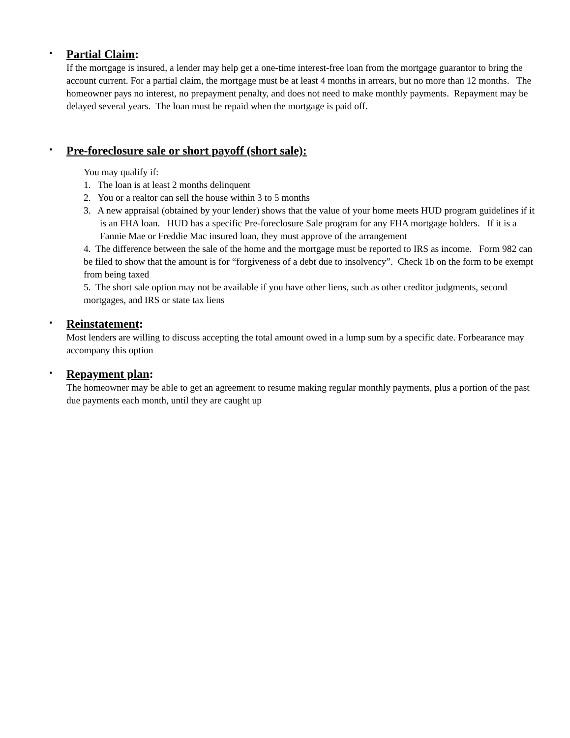•
Partial Claim:
If the mortgage is insured, a lender may help get a one-time interest-free loan from the mortgage guarantor to bring the account current. For a partial claim, the mortgage must be at least 4 months in arrears, but no more than 12 months. The homeowner pays no interest, no prepayment penalty, and does not need to make monthly payments. Repayment may be delayed several years. The loan must be repaid when the mortgage is paid off.
•
Pre-foreclosure sale or short payoff (short sale):
You may qualify if:
1. The loan is at least 2 months delinquent
2. You or a realtor can sell the house within 3 to 5 months
3. A new appraisal (obtained by your lender) shows that the value of your home meets HUD program guidelines if it is an FHA loan. HUD has a specific Pre-foreclosure Sale program for any FHA mortgage holders. If it is a Fannie Mae or Freddie Mac insured loan, they must approve of the arrangement
4. The difference between the sale of the home and the mortgage must be reported to IRS as income. Form 982 can be filed to show that the amount is for “forgiveness of a debt due to insolvency”. Check 1b on the form to be exempt from being taxed
5. The short sale option may not be available if you have other liens, such as other creditor judgments, second mortgages, and IRS or state tax liens
•
Reinstatement:
Most lenders are willing to discuss accepting the total amount owed in a lump sum by a specific date. Forbearance may accompany this option
•
Repayment plan:
The homeowner may be able to get an agreement to resume making regular monthly payments, plus a portion of the past due payments each month, until they are caught up